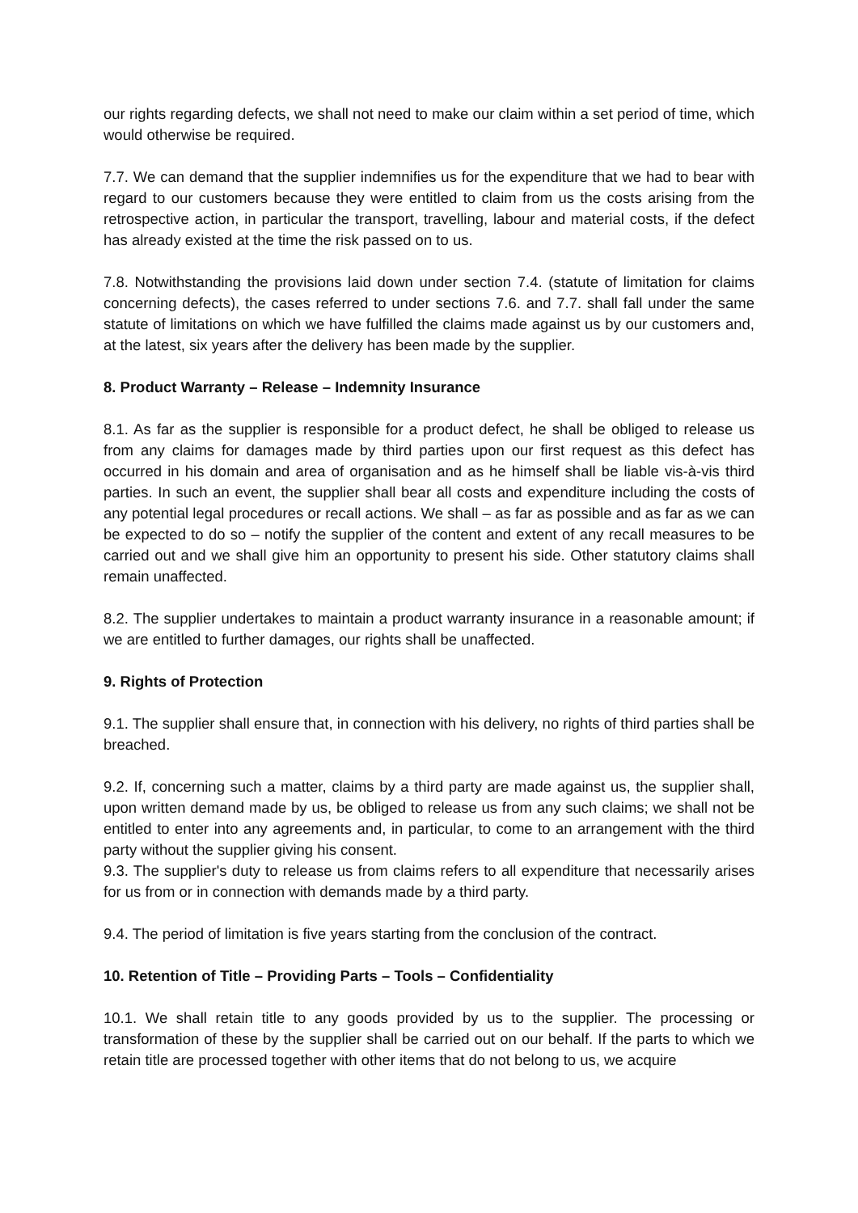our rights regarding defects, we shall not need to make our claim within a set period of time, which would otherwise be required.
7.7. We can demand that the supplier indemnifies us for the expenditure that we had to bear with regard to our customers because they were entitled to claim from us the costs arising from the retrospective action, in particular the transport, travelling, labour and material costs, if the defect has already existed at the time the risk passed on to us.
7.8. Notwithstanding the provisions laid down under section 7.4. (statute of limitation for claims concerning defects), the cases referred to under sections 7.6. and 7.7. shall fall under the same statute of limitations on which we have fulfilled the claims made against us by our customers and, at the latest, six years after the delivery has been made by the supplier.
8. Product Warranty – Release – Indemnity Insurance
8.1. As far as the supplier is responsible for a product defect, he shall be obliged to release us from any claims for damages made by third parties upon our first request as this defect has occurred in his domain and area of organisation and as he himself shall be liable vis-à-vis third parties. In such an event, the supplier shall bear all costs and expenditure including the costs of any potential legal procedures or recall actions. We shall – as far as possible and as far as we can be expected to do so – notify the supplier of the content and extent of any recall measures to be carried out and we shall give him an opportunity to present his side. Other statutory claims shall remain unaffected.
8.2. The supplier undertakes to maintain a product warranty insurance in a reasonable amount; if we are entitled to further damages, our rights shall be unaffected.
9. Rights of Protection
9.1. The supplier shall ensure that, in connection with his delivery, no rights of third parties shall be breached.
9.2. If, concerning such a matter, claims by a third party are made against us, the supplier shall, upon written demand made by us, be obliged to release us from any such claims; we shall not be entitled to enter into any agreements and, in particular, to come to an arrangement with the third party without the supplier giving his consent.
9.3. The supplier's duty to release us from claims refers to all expenditure that necessarily arises for us from or in connection with demands made by a third party.
9.4. The period of limitation is five years starting from the conclusion of the contract.
10. Retention of Title – Providing Parts – Tools – Confidentiality
10.1. We shall retain title to any goods provided by us to the supplier. The processing or transformation of these by the supplier shall be carried out on our behalf. If the parts to which we retain title are processed together with other items that do not belong to us, we acquire